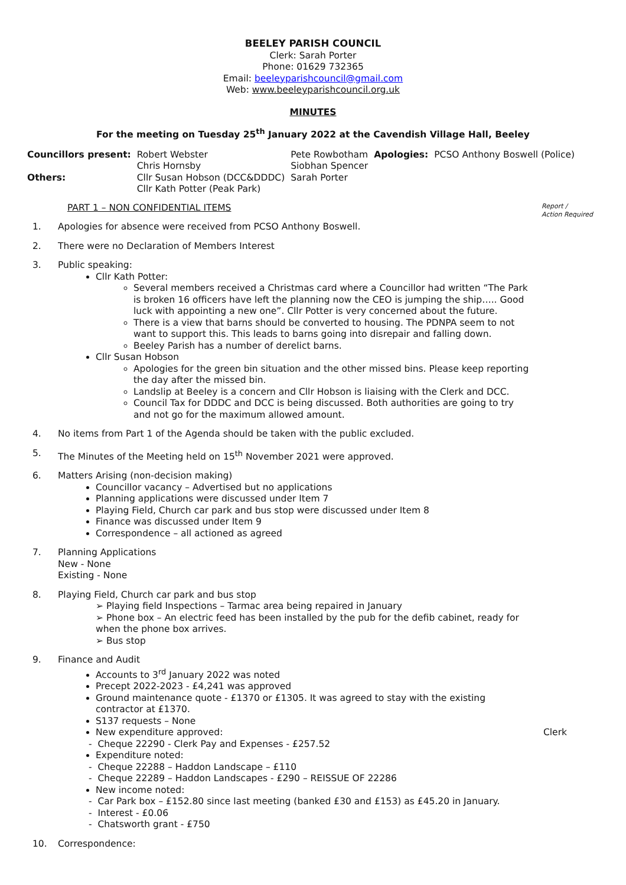BEELEY PARISH COUNCIL
Clerk: Sarah Porter
Phone: 01629 732365
Email: beeleyparishcouncil@gmail.com
Web: www.beeleyparishcouncil.org.uk
MINUTES
For the meeting on Tuesday 25<sup>th</sup> January 2022 at the Cavendish Village Hall, Beeley
| Councillors present: | Robert Webster Chris Hornsby | Pete Rowbotham Siobhan Spencer | Apologies: | PCSO Anthony Boswell (Police) |
| Others: | Cllr Susan Hobson (DCC&DDDC) Cllr Kath Potter (Peak Park) | Sarah Porter | | |
PART 1 – NON CONFIDENTIAL ITEMS Report /
Action Required
1. Apologies for absence were received from PCSO Anthony Boswell.
2. There were no Declaration of Members Interest
3. Public speaking:
Cllr Kath Potter:
Several members received a Christmas card where a Councillor had written “The Park is broken 16 officers have left the planning now the CEO is jumping the ship….. Good luck with appointing a new one”. Cllr Potter is very concerned about the future.
There is a view that barns should be converted to housing. The PDNPA seem to not want to support this. This leads to barns going into disrepair and falling down.
Beeley Parish has a number of derelict barns.
Cllr Susan Hobson
Apologies for the green bin situation and the other missed bins. Please keep reporting the day after the missed bin.
Landslip at Beeley is a concern and Cllr Hobson is liaising with the Clerk and DCC.
Council Tax for DDDC and DCC is being discussed. Both authorities are going to try and not go for the maximum allowed amount.
4. No items from Part 1 of the Agenda should be taken with the public excluded.
5. The Minutes of the Meeting held on 15<sup>th</sup> November 2021 were approved.
6. Matters Arising (non-decision making)
Councillor vacancy – Advertised but no applications
Planning applications were discussed under Item 7
Playing Field, Church car park and bus stop were discussed under Item 8
Finance was discussed under Item 9
Correspondence – all actioned as agreed
7. Planning Applications
New - None
Existing - None
8. Playing Field, Church car park and bus stop
➢ Playing field Inspections – Tarmac area being repaired in January
➢ Phone box – An electric feed has been installed by the pub for the defib cabinet, ready for when the phone box arrives.
➢ Bus stop
9. Finance and Audit
Accounts to 3<sup>rd</sup> January 2022 was noted
Precept 2022-2023 - £4,241 was approved
Ground maintenance quote - £1370 or £1305. It was agreed to stay with the existing contractor at £1370.
S137 requests – None
New expenditure approved: Clerk
- Cheque 22290 - Clerk Pay and Expenses - £257.52
Expenditure noted:
- Cheque 22288 – Haddon Landscape – £110
- Cheque 22289 – Haddon Landscapes - £290 – REISSUE OF 22286
New income noted:
- Car Park box – £152.80 since last meeting (banked £30 and £153) as £45.20 in January.
- Interest - £0.06
- Chatsworth grant - £750
10. Correspondence: